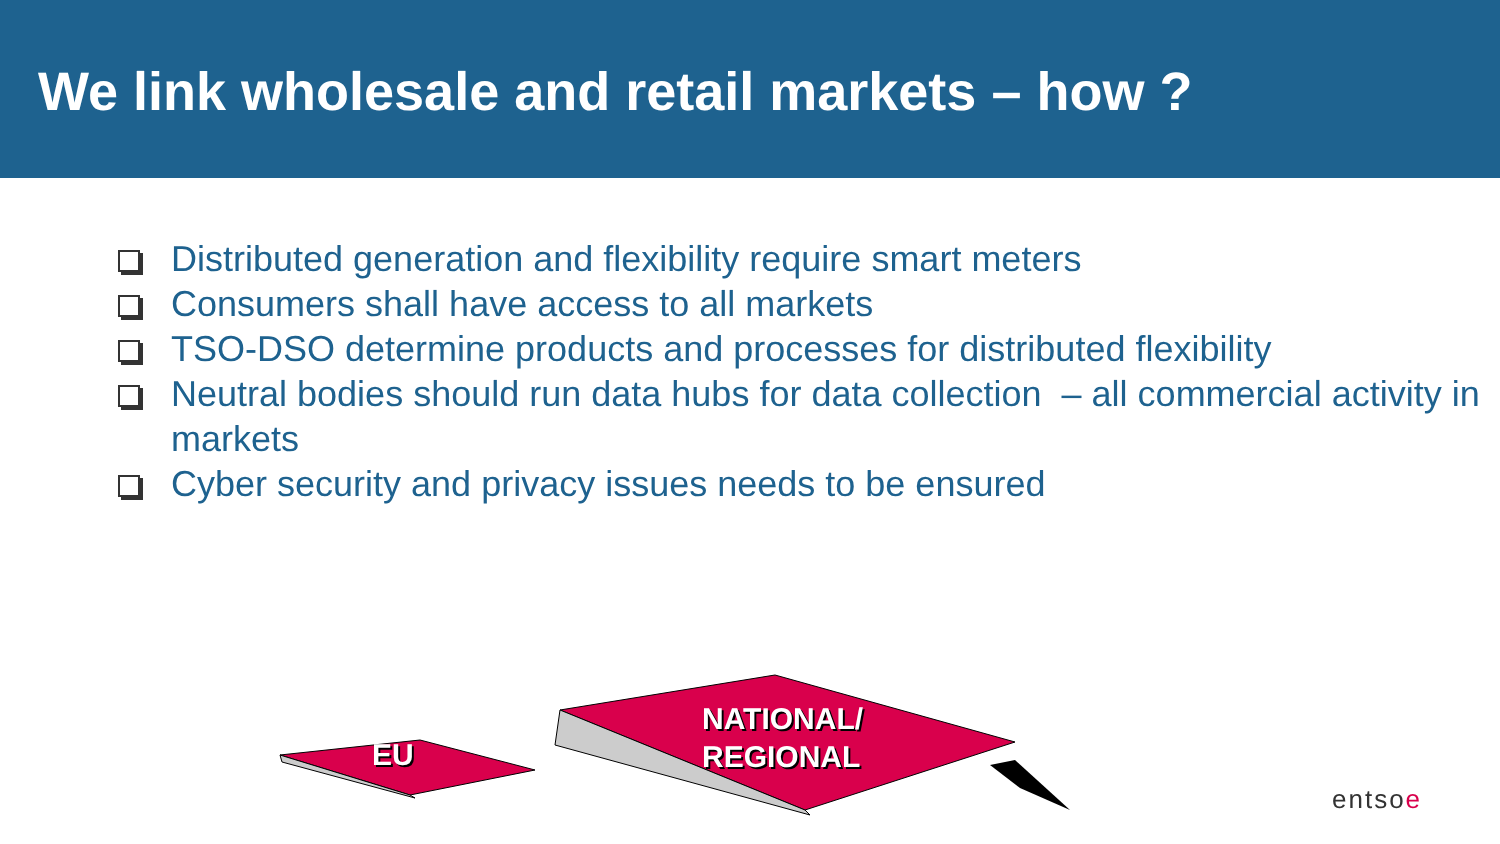We link wholesale and retail markets – how ?
Distributed generation and flexibility require smart meters
Consumers shall have access to all markets
TSO-DSO determine products and processes for distributed flexibility
Neutral bodies should run data hubs for data collection – all commercial activity in markets
Cyber security and privacy issues needs to be ensured
EU
NATIONAL/
REGIONAL
entsoe